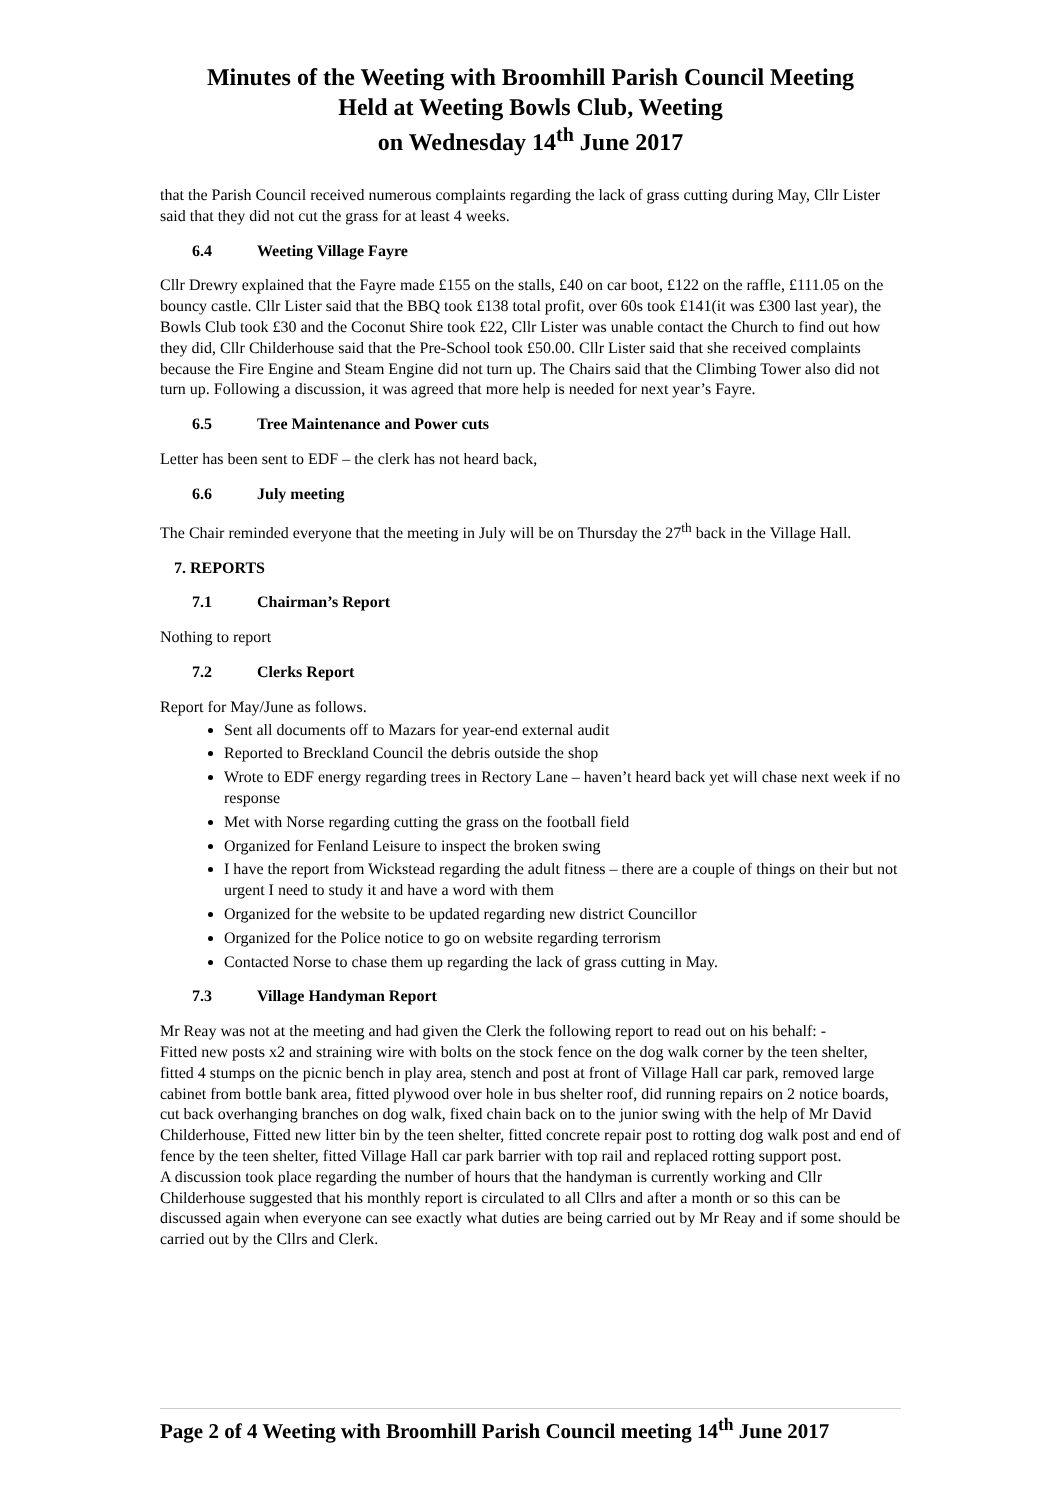Minutes of the Weeting with Broomhill Parish Council Meeting
Held at Weeting Bowls Club, Weeting
on Wednesday 14<sup>th</sup> June 2017
that the Parish Council received numerous complaints regarding the lack of grass cutting during May, Cllr Lister said that they did not cut the grass for at least 4 weeks.
6.4 Weeting Village Fayre
Cllr Drewry explained that the Fayre made £155 on the stalls, £40 on car boot, £122 on the raffle, £111.05 on the bouncy castle. Cllr Lister said that the BBQ took £138 total profit, over 60s took £141(it was £300 last year), the Bowls Club took £30 and the Coconut Shire took £22, Cllr Lister was unable contact the Church to find out how they did, Cllr Childerhouse said that the Pre-School took £50.00. Cllr Lister said that she received complaints because the Fire Engine and Steam Engine did not turn up. The Chairs said that the Climbing Tower also did not turn up. Following a discussion, it was agreed that more help is needed for next year’s Fayre.
6.5 Tree Maintenance and Power cuts
Letter has been sent to EDF – the clerk has not heard back,
6.6 July meeting
The Chair reminded everyone that the meeting in July will be on Thursday the 27<sup>th</sup> back in the Village Hall.
7. REPORTS
7.1 Chairman’s Report
Nothing to report
7.2 Clerks Report
Report for May/June as follows.
Sent all documents off to Mazars for year-end external audit
Reported to Breckland Council the debris outside the shop
Wrote to EDF energy regarding trees in Rectory Lane – haven’t heard back yet will chase next week if no response
Met with Norse regarding cutting the grass on the football field
Organized for Fenland Leisure to inspect the broken swing
I have the report from Wickstead regarding the adult fitness – there are a couple of things on their but not urgent I need to study it and have a word with them
Organized for the website to be updated regarding new district Councillor
Organized for the Police notice to go on website regarding terrorism
Contacted Norse to chase them up regarding the lack of grass cutting in May.
7.3 Village Handyman Report
Mr Reay was not at the meeting and had given the Clerk the following report to read out on his behalf: -
Fitted new posts x2 and straining wire with bolts on the stock fence on the dog walk corner by the teen shelter, fitted 4 stumps on the picnic bench in play area, stench and post at front of Village Hall car park, removed large cabinet from bottle bank area, fitted plywood over hole in bus shelter roof, did running repairs on 2 notice boards, cut back overhanging branches on dog walk, fixed chain back on to the junior swing with the help of Mr David Childerhouse, Fitted new litter bin by the teen shelter, fitted concrete repair post to rotting dog walk post and end of fence by the teen shelter, fitted Village Hall car park barrier with top rail and replaced rotting support post.
A discussion took place regarding the number of hours that the handyman is currently working and Cllr Childerhouse suggested that his monthly report is circulated to all Cllrs and after a month or so this can be discussed again when everyone can see exactly what duties are being carried out by Mr Reay and if some should be carried out by the Cllrs and Clerk.
Page 2 of 4 Weeting with Broomhill Parish Council meeting 14<sup>th</sup> June 2017